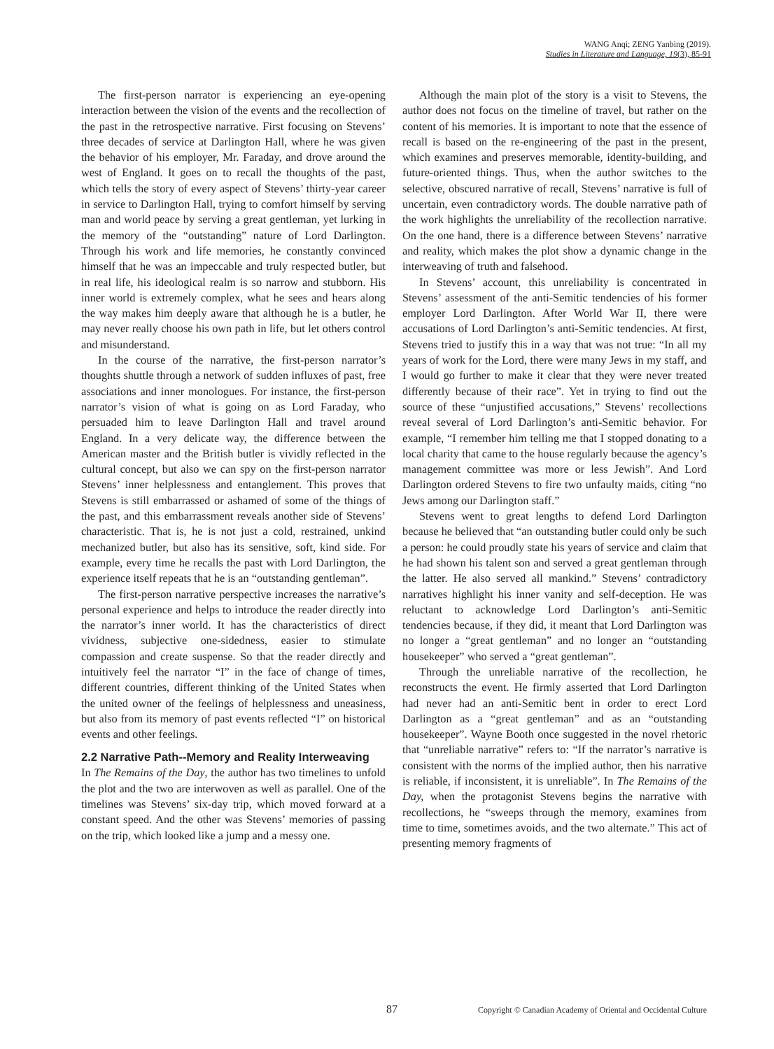WANG Anqi; ZENG Yanbing (2019).
Studies in Literature and Language, 19(3), 85-91
The first-person narrator is experiencing an eye-opening interaction between the vision of the events and the recollection of the past in the retrospective narrative. First focusing on Stevens’ three decades of service at Darlington Hall, where he was given the behavior of his employer, Mr. Faraday, and drove around the west of England. It goes on to recall the thoughts of the past, which tells the story of every aspect of Stevens’ thirty-year career in service to Darlington Hall, trying to comfort himself by serving man and world peace by serving a great gentleman, yet lurking in the memory of the “outstanding” nature of Lord Darlington. Through his work and life memories, he constantly convinced himself that he was an impeccable and truly respected butler, but in real life, his ideological realm is so narrow and stubborn. His inner world is extremely complex, what he sees and hears along the way makes him deeply aware that although he is a butler, he may never really choose his own path in life, but let others control and misunderstand.
In the course of the narrative, the first-person narrator’s thoughts shuttle through a network of sudden influxes of past, free associations and inner monologues. For instance, the first-person narrator’s vision of what is going on as Lord Faraday, who persuaded him to leave Darlington Hall and travel around England. In a very delicate way, the difference between the American master and the British butler is vividly reflected in the cultural concept, but also we can spy on the first-person narrator Stevens’ inner helplessness and entanglement. This proves that Stevens is still embarrassed or ashamed of some of the things of the past, and this embarrassment reveals another side of Stevens’ characteristic. That is, he is not just a cold, restrained, unkind mechanized butler, but also has its sensitive, soft, kind side. For example, every time he recalls the past with Lord Darlington, the experience itself repeats that he is an “outstanding gentleman”.
The first-person narrative perspective increases the narrative’s personal experience and helps to introduce the reader directly into the narrator’s inner world. It has the characteristics of direct vividness, subjective one-sidedness, easier to stimulate compassion and create suspense. So that the reader directly and intuitively feel the narrator “I” in the face of change of times, different countries, different thinking of the United States when the united owner of the feelings of helplessness and uneasiness, but also from its memory of past events reflected “I” on historical events and other feelings.
2.2 Narrative Path--Memory and Reality Interweaving
In The Remains of the Day, the author has two timelines to unfold the plot and the two are interwoven as well as parallel. One of the timelines was Stevens’ six-day trip, which moved forward at a constant speed. And the other was Stevens’ memories of passing on the trip, which looked like a jump and a messy one.
Although the main plot of the story is a visit to Stevens, the author does not focus on the timeline of travel, but rather on the content of his memories. It is important to note that the essence of recall is based on the re-engineering of the past in the present, which examines and preserves memorable, identity-building, and future-oriented things. Thus, when the author switches to the selective, obscured narrative of recall, Stevens’ narrative is full of uncertain, even contradictory words. The double narrative path of the work highlights the unreliability of the recollection narrative. On the one hand, there is a difference between Stevens’ narrative and reality, which makes the plot show a dynamic change in the interweaving of truth and falsehood.
In Stevens’ account, this unreliability is concentrated in Stevens’ assessment of the anti-Semitic tendencies of his former employer Lord Darlington. After World War II, there were accusations of Lord Darlington’s anti-Semitic tendencies. At first, Stevens tried to justify this in a way that was not true: “In all my years of work for the Lord, there were many Jews in my staff, and I would go further to make it clear that they were never treated differently because of their race”. Yet in trying to find out the source of these “unjustified accusations,” Stevens’ recollections reveal several of Lord Darlington’s anti-Semitic behavior. For example, “I remember him telling me that I stopped donating to a local charity that came to the house regularly because the agency’s management committee was more or less Jewish”. And Lord Darlington ordered Stevens to fire two unfaulty maids, citing “no Jews among our Darlington staff.”
Stevens went to great lengths to defend Lord Darlington because he believed that “an outstanding butler could only be such a person: he could proudly state his years of service and claim that he had shown his talent son and served a great gentleman through the latter. He also served all mankind.” Stevens’ contradictory narratives highlight his inner vanity and self-deception. He was reluctant to acknowledge Lord Darlington’s anti-Semitic tendencies because, if they did, it meant that Lord Darlington was no longer a “great gentleman” and no longer an “outstanding housekeeper” who served a “great gentleman”.
Through the unreliable narrative of the recollection, he reconstructs the event. He firmly asserted that Lord Darlington had never had an anti-Semitic bent in order to erect Lord Darlington as a “great gentleman” and as an “outstanding housekeeper”. Wayne Booth once suggested in the novel rhetoric that “unreliable narrative” refers to: “If the narrator’s narrative is consistent with the norms of the implied author, then his narrative is reliable, if inconsistent, it is unreliable”. In The Remains of the Day, when the protagonist Stevens begins the narrative with recollections, he “sweeps through the memory, examines from time to time, sometimes avoids, and the two alternate.” This act of presenting memory fragments of
87 Copyright © Canadian Academy of Oriental and Occidental Culture